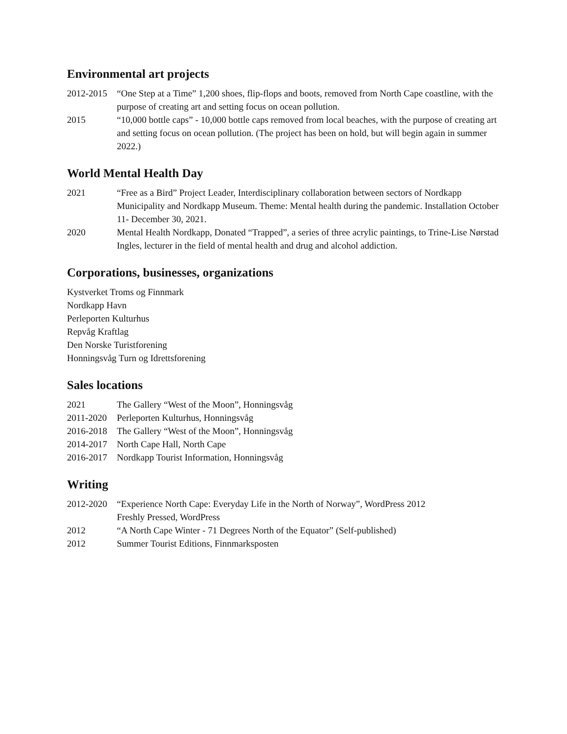Environmental art projects
2012-2015
“One Step at a Time” 1,200 shoes, flip-flops and boots, removed from North Cape coastline, with the purpose of creating art and setting focus on ocean pollution.
2015 “10,000 bottle caps” - 10,000 bottle caps removed from local beaches, with the purpose of creating art and setting focus on ocean pollution. (The project has been on hold, but will begin again in summer 2022.)
World Mental Health Day
2021 “Free as a Bird” Project Leader, Interdisciplinary collaboration between sectors of Nordkapp Municipality and Nordkapp Museum. Theme: Mental health during the pandemic. Installation October 11- December 30, 2021.
2020 Mental Health Nordkapp, Donated “Trapped”, a series of three acrylic paintings, to Trine-Lise Nørstad Ingles, lecturer in the field of mental health and drug and alcohol addiction.
Corporations, businesses, organizations
Kystverket Troms og Finnmark
Nordkapp Havn
Perleporten Kulturhus
Repvåg Kraftlag
Den Norske Turistforening
Honningsvåg Turn og Idrettsforening
Sales locations
2021 The Gallery “West of the Moon”, Honningsvåg
2011-2020
Perleporten Kulturhus, Honningsvåg
2016-2018
The Gallery “West of the Moon”, Honningsvåg
2014-2017
North Cape Hall, North Cape
2016-2017
Nordkapp Tourist Information, Honningsvåg
Writing
2012-2020
“Experience North Cape: Everyday Life in the North of Norway”, WordPress 2012
Freshly Pressed, WordPress
2012 “A North Cape Winter - 71 Degrees North of the Equator” (Self-published)
2012 Summer Tourist Editions, Finnmarksposten